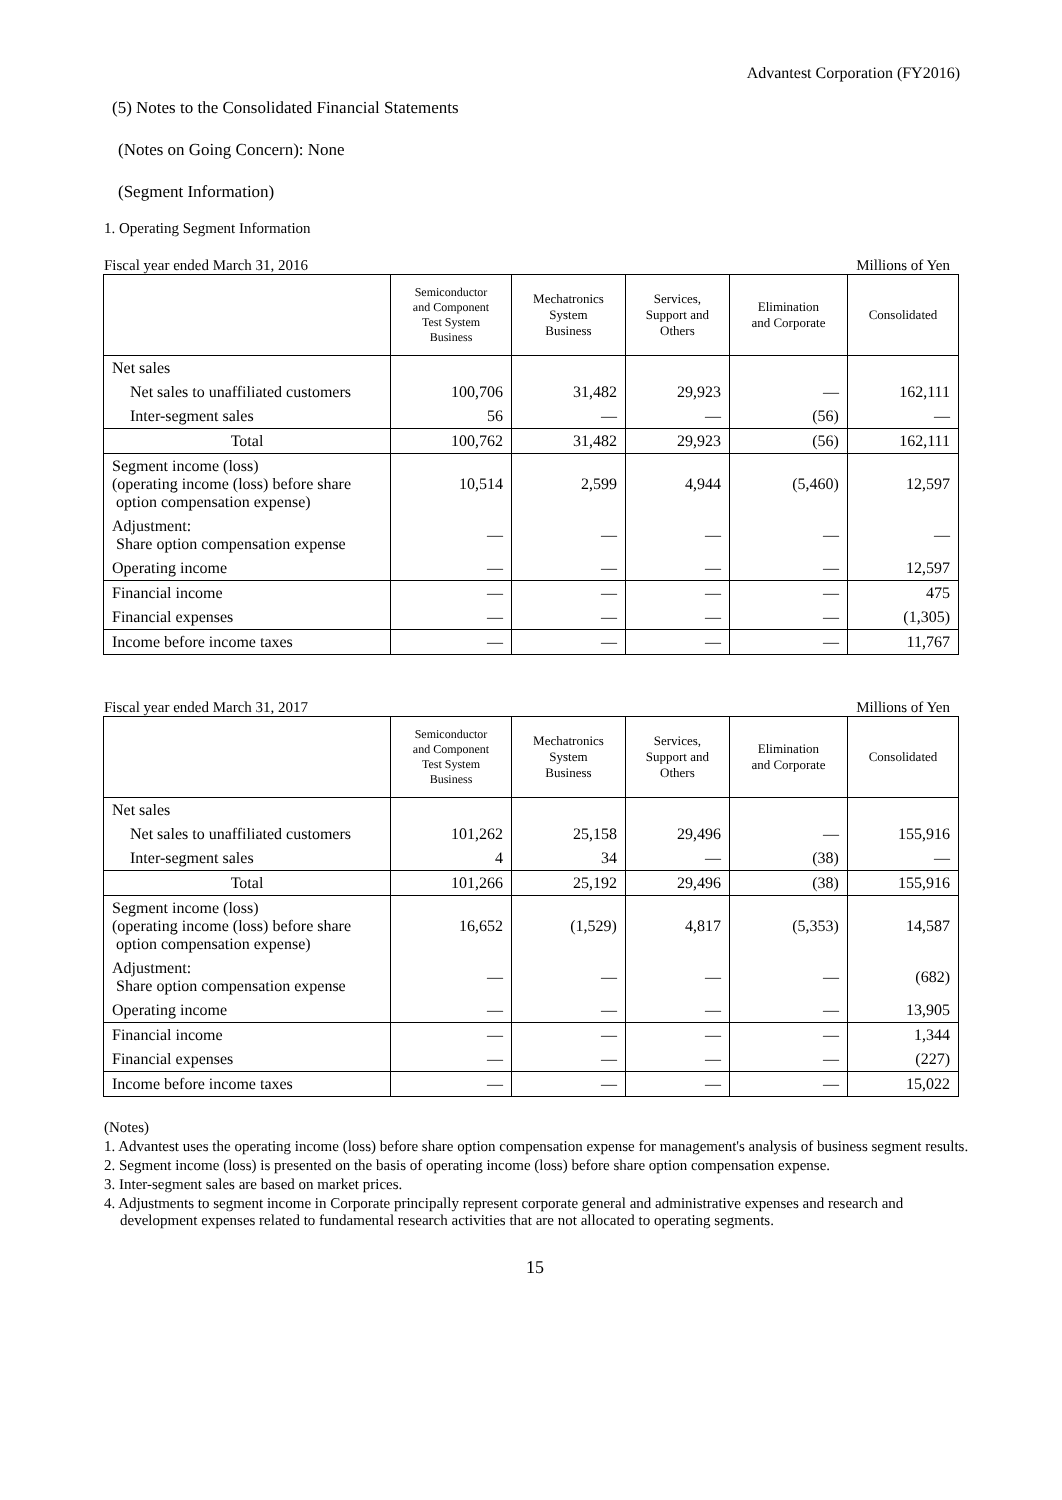Advantest Corporation (FY2016)
(5) Notes to the Consolidated Financial Statements
(Notes on Going Concern): None
(Segment Information)
1. Operating Segment Information
Fiscal year ended March 31, 2016 Millions of Yen
| | Semiconductor and Component Test System Business | Mechatronics System Business | Services, Support and Others | Elimination and Corporate | Consolidated |
| --- | --- | --- | --- | --- | --- |
| Net sales | | | | | |
| Net sales to unaffiliated customers | 100,706 | 31,482 | 29,923 | — | 162,111 |
| Inter-segment sales | 56 | — | — | (56) | — |
| Total | 100,762 | 31,482 | 29,923 | (56) | 162,111 |
| Segment income (loss) (operating income (loss) before share option compensation expense) | 10,514 | 2,599 | 4,944 | (5,460) | 12,597 |
| Adjustment: Share option compensation expense | — | — | — | — | — |
| Operating income | — | — | — | — | 12,597 |
| Financial income | — | — | — | — | 475 |
| Financial expenses | — | — | — | — | (1,305) |
| Income before income taxes | — | — | — | — | 11,767 |
Fiscal year ended March 31, 2017 Millions of Yen
| | Semiconductor and Component Test System Business | Mechatronics System Business | Services, Support and Others | Elimination and Corporate | Consolidated |
| --- | --- | --- | --- | --- | --- |
| Net sales | | | | | |
| Net sales to unaffiliated customers | 101,262 | 25,158 | 29,496 | — | 155,916 |
| Inter-segment sales | 4 | 34 | — | (38) | — |
| Total | 101,266 | 25,192 | 29,496 | (38) | 155,916 |
| Segment income (loss) (operating income (loss) before share option compensation expense) | 16,652 | (1,529) | 4,817 | (5,353) | 14,587 |
| Adjustment: Share option compensation expense | — | — | — | — | (682) |
| Operating income | — | — | — | — | 13,905 |
| Financial income | — | — | — | — | 1,344 |
| Financial expenses | — | — | — | — | (227) |
| Income before income taxes | — | — | — | — | 15,022 |
(Notes)
1. Advantest uses the operating income (loss) before share option compensation expense for management's analysis of business segment results.
2. Segment income (loss) is presented on the basis of operating income (loss) before share option compensation expense.
3. Inter-segment sales are based on market prices.
4. Adjustments to segment income in Corporate principally represent corporate general and administrative expenses and research and development expenses related to fundamental research activities that are not allocated to operating segments.
15